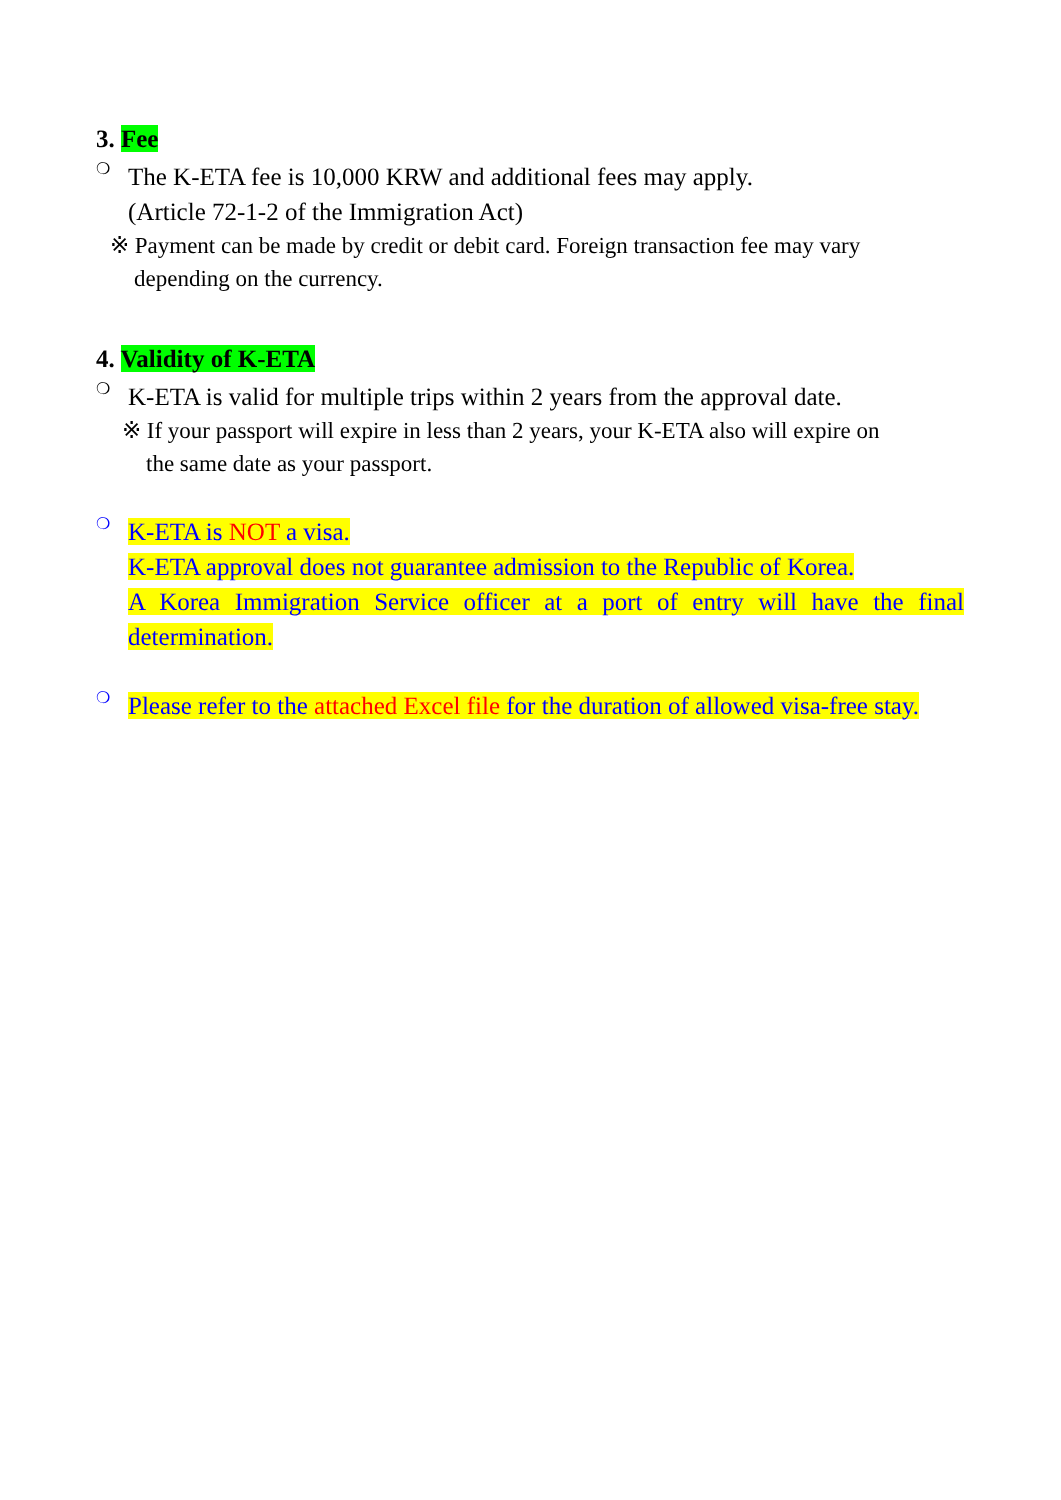3. Fee
❍
The K-ETA fee is 10,000 KRW and additional fees may apply.
(Article 72-1-2 of the Immigration Act)
※ Payment can be made by credit or debit card. Foreign transaction fee may vary
depending on the currency.
4. Validity of K-ETA
❍
K-ETA is valid for multiple trips within 2 years from the approval date.
※ If your passport will expire in less than 2 years, your K-ETA also will expire on
the same date as your passport.
❍
K-ETA is NOT a visa.
K-ETA approval does not guarantee admission to the Republic of Korea.
A Korea Immigration Service officer at a port of entry will have the final determination.
❍
Please refer to the attached Excel file for the duration of allowed visa-free stay.